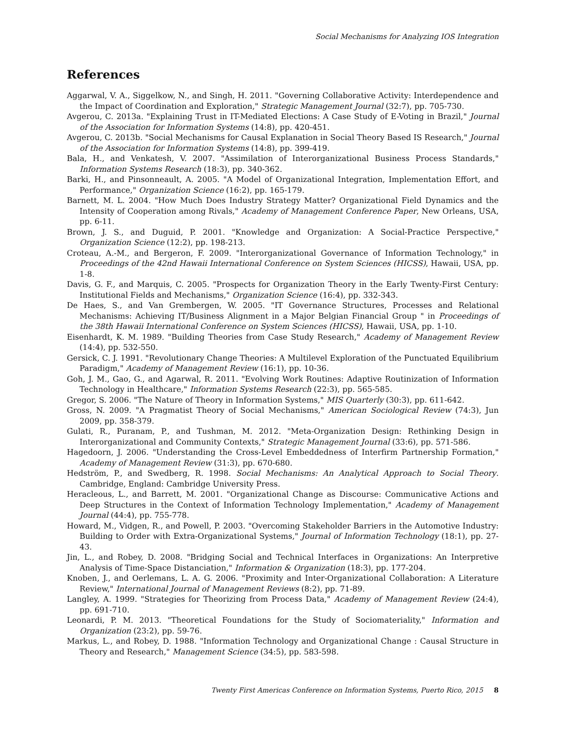Social Mechanisms for Analyzing IOS Integration
References
Aggarwal, V. A., Siggelkow, N., and Singh, H. 2011. "Governing Collaborative Activity: Interdependence and the Impact of Coordination and Exploration," Strategic Management Journal (32:7), pp. 705-730.
Avgerou, C. 2013a. "Explaining Trust in IT-Mediated Elections: A Case Study of E-Voting in Brazil," Journal of the Association for Information Systems (14:8), pp. 420-451.
Avgerou, C. 2013b. "Social Mechanisms for Causal Explanation in Social Theory Based IS Research," Journal of the Association for Information Systems (14:8), pp. 399-419.
Bala, H., and Venkatesh, V. 2007. "Assimilation of Interorganizational Business Process Standards," Information Systems Research (18:3), pp. 340-362.
Barki, H., and Pinsonneault, A. 2005. "A Model of Organizational Integration, Implementation Effort, and Performance," Organization Science (16:2), pp. 165-179.
Barnett, M. L. 2004. "How Much Does Industry Strategy Matter? Organizational Field Dynamics and the Intensity of Cooperation among Rivals," Academy of Management Conference Paper, New Orleans, USA, pp. 6-11.
Brown, J. S., and Duguid, P. 2001. "Knowledge and Organization: A Social-Practice Perspective," Organization Science (12:2), pp. 198-213.
Croteau, A.-M., and Bergeron, F. 2009. "Interorganizational Governance of Information Technology," in Proceedings of the 42nd Hawaii International Conference on System Sciences (HICSS), Hawaii, USA, pp. 1-8.
Davis, G. F., and Marquis, C. 2005. "Prospects for Organization Theory in the Early Twenty-First Century: Institutional Fields and Mechanisms," Organization Science (16:4), pp. 332-343.
De Haes, S., and Van Grembergen, W. 2005. "IT Governance Structures, Processes and Relational Mechanisms: Achieving IT/Business Alignment in a Major Belgian Financial Group " in Proceedings of the 38th Hawaii International Conference on System Sciences (HICSS), Hawaii, USA, pp. 1-10.
Eisenhardt, K. M. 1989. "Building Theories from Case Study Research," Academy of Management Review (14:4), pp. 532-550.
Gersick, C. J. 1991. "Revolutionary Change Theories: A Multilevel Exploration of the Punctuated Equilibrium Paradigm," Academy of Management Review (16:1), pp. 10-36.
Goh, J. M., Gao, G., and Agarwal, R. 2011. "Evolving Work Routines: Adaptive Routinization of Information Technology in Healthcare," Information Systems Research (22:3), pp. 565-585.
Gregor, S. 2006. "The Nature of Theory in Information Systems," MIS Quarterly (30:3), pp. 611-642.
Gross, N. 2009. "A Pragmatist Theory of Social Mechanisms," American Sociological Review (74:3), Jun 2009, pp. 358-379.
Gulati, R., Puranam, P., and Tushman, M. 2012. "Meta-Organization Design: Rethinking Design in Interorganizational and Community Contexts," Strategic Management Journal (33:6), pp. 571-586.
Hagedoorn, J. 2006. "Understanding the Cross-Level Embeddedness of Interfirm Partnership Formation," Academy of Management Review (31:3), pp. 670-680.
Hedström, P., and Swedberg, R. 1998. Social Mechanisms: An Analytical Approach to Social Theory. Cambridge, England: Cambridge University Press.
Heracleous, L., and Barrett, M. 2001. "Organizational Change as Discourse: Communicative Actions and Deep Structures in the Context of Information Technology Implementation," Academy of Management Journal (44:4), pp. 755-778.
Howard, M., Vidgen, R., and Powell, P. 2003. "Overcoming Stakeholder Barriers in the Automotive Industry: Building to Order with Extra-Organizational Systems," Journal of Information Technology (18:1), pp. 27-43.
Jin, L., and Robey, D. 2008. "Bridging Social and Technical Interfaces in Organizations: An Interpretive Analysis of Time-Space Distanciation," Information & Organization (18:3), pp. 177-204.
Knoben, J., and Oerlemans, L. A. G. 2006. "Proximity and Inter-Organizational Collaboration: A Literature Review," International Journal of Management Reviews (8:2), pp. 71-89.
Langley, A. 1999. "Strategies for Theorizing from Process Data," Academy of Management Review (24:4), pp. 691-710.
Leonardi, P. M. 2013. "Theoretical Foundations for the Study of Sociomateriality," Information and Organization (23:2), pp. 59-76.
Markus, L., and Robey, D. 1988. "Information Technology and Organizational Change : Causal Structure in Theory and Research," Management Science (34:5), pp. 583-598.
Twenty First Americas Conference on Information Systems, Puerto Rico, 2015 8